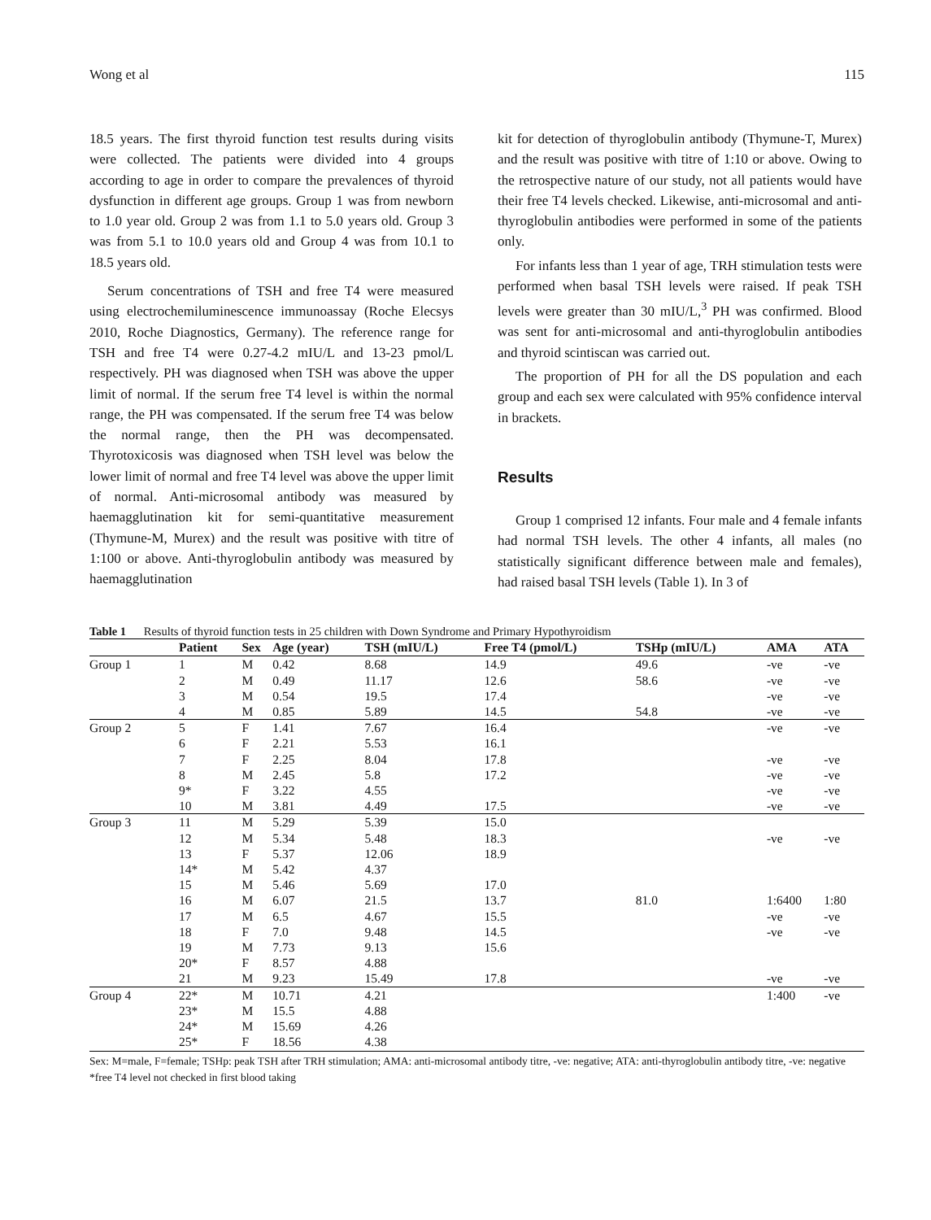Wong et al 115
18.5 years. The first thyroid function test results during visits were collected. The patients were divided into 4 groups according to age in order to compare the prevalences of thyroid dysfunction in different age groups. Group 1 was from newborn to 1.0 year old. Group 2 was from 1.1 to 5.0 years old. Group 3 was from 5.1 to 10.0 years old and Group 4 was from 10.1 to 18.5 years old.
Serum concentrations of TSH and free T4 were measured using electrochemiluminescence immunoassay (Roche Elecsys 2010, Roche Diagnostics, Germany). The reference range for TSH and free T4 were 0.27-4.2 mIU/L and 13-23 pmol/L respectively. PH was diagnosed when TSH was above the upper limit of normal. If the serum free T4 level is within the normal range, the PH was compensated. If the serum free T4 was below the normal range, then the PH was decompensated. Thyrotoxicosis was diagnosed when TSH level was below the lower limit of normal and free T4 level was above the upper limit of normal. Anti-microsomal antibody was measured by haemagglutination kit for semi-quantitative measurement (Thymune-M, Murex) and the result was positive with titre of 1:100 or above. Anti-thyroglobulin antibody was measured by haemagglutination
kit for detection of thyroglobulin antibody (Thymune-T, Murex) and the result was positive with titre of 1:10 or above. Owing to the retrospective nature of our study, not all patients would have their free T4 levels checked. Likewise, anti-microsomal and anti-thyroglobulin antibodies were performed in some of the patients only.
For infants less than 1 year of age, TRH stimulation tests were performed when basal TSH levels were raised. If peak TSH levels were greater than 30 mIU/L,<sup>3</sup> PH was confirmed. Blood was sent for anti-microsomal and anti-thyroglobulin antibodies and thyroid scintiscan was carried out.
The proportion of PH for all the DS population and each group and each sex were calculated with 95% confidence interval in brackets.
Results
Group 1 comprised 12 infants. Four male and 4 female infants had normal TSH levels. The other 4 infants, all males (no statistically significant difference between male and females), had raised basal TSH levels (Table 1). In 3 of
Table 1 Results of thyroid function tests in 25 children with Down Syndrome and Primary Hypothyroidism
| | Patient | Sex | Age (year) | TSH (mIU/L) | Free T4 (pmol/L) | TSHp (mIU/L) | AMA | ATA |
| --- | --- | --- | --- | --- | --- | --- | --- | --- |
| Group 1 | 1 | M | 0.42 | 8.68 | 14.9 | 49.6 | -ve | -ve |
| | 2 | M | 0.49 | 11.17 | 12.6 | 58.6 | -ve | -ve |
| | 3 | M | 0.54 | 19.5 | 17.4 | | -ve | -ve |
| | 4 | M | 0.85 | 5.89 | 14.5 | 54.8 | -ve | -ve |
| Group 2 | 5 | F | 1.41 | 7.67 | 16.4 | | -ve | -ve |
| | 6 | F | 2.21 | 5.53 | 16.1 | | | |
| | 7 | F | 2.25 | 8.04 | 17.8 | | -ve | -ve |
| | 8 | M | 2.45 | 5.8 | 17.2 | | -ve | -ve |
| | 9* | F | 3.22 | 4.55 | | | -ve | -ve |
| | 10 | M | 3.81 | 4.49 | 17.5 | | -ve | -ve |
| Group 3 | 11 | M | 5.29 | 5.39 | 15.0 | | | |
| | 12 | M | 5.34 | 5.48 | 18.3 | | -ve | -ve |
| | 13 | F | 5.37 | 12.06 | 18.9 | | | |
| | 14* | M | 5.42 | 4.37 | | | | |
| | 15 | M | 5.46 | 5.69 | 17.0 | | | |
| | 16 | M | 6.07 | 21.5 | 13.7 | 81.0 | 1:6400 | 1:80 |
| | 17 | M | 6.5 | 4.67 | 15.5 | | -ve | -ve |
| | 18 | F | 7.0 | 9.48 | 14.5 | | -ve | -ve |
| | 19 | M | 7.73 | 9.13 | 15.6 | | | |
| | 20* | F | 8.57 | 4.88 | | | | |
| | 21 | M | 9.23 | 15.49 | 17.8 | | -ve | -ve |
| Group 4 | 22* | M | 10.71 | 4.21 | | | 1:400 | -ve |
| | 23* | M | 15.5 | 4.88 | | | | |
| | 24* | M | 15.69 | 4.26 | | | | |
| | 25* | F | 18.56 | 4.38 | | | | |
Sex: M=male, F=female; TSHp: peak TSH after TRH stimulation; AMA: anti-microsomal antibody titre, -ve: negative; ATA: anti-thyroglobulin antibody titre, -ve: negative
*free T4 level not checked in first blood taking